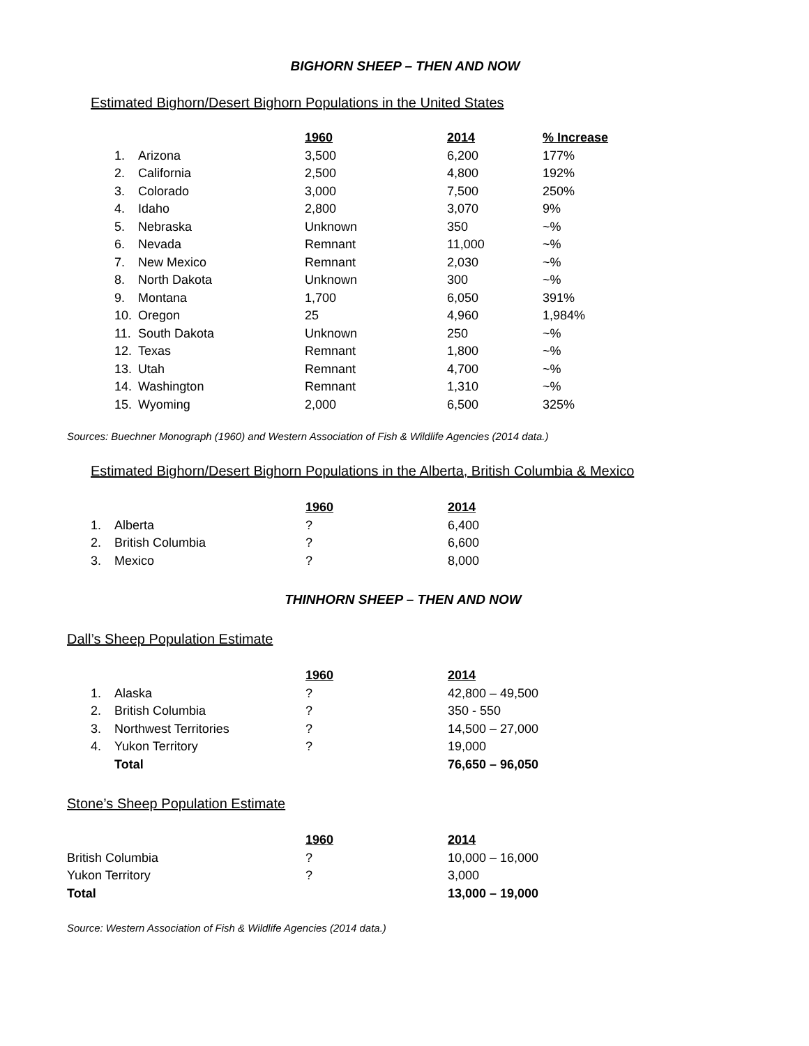BIGHORN SHEEP – THEN AND NOW
Estimated Bighorn/Desert Bighorn Populations in the United States
| | | 1960 | 2014 | % Increase |
| --- | --- | --- | --- | --- |
| 1. | Arizona | 3,500 | 6,200 | 177% |
| 2. | California | 2,500 | 4,800 | 192% |
| 3. | Colorado | 3,000 | 7,500 | 250% |
| 4. | Idaho | 2,800 | 3,070 | 9% |
| 5. | Nebraska | Unknown | 350 | ~% |
| 6. | Nevada | Remnant | 11,000 | ~% |
| 7. | New Mexico | Remnant | 2,030 | ~% |
| 8. | North Dakota | Unknown | 300 | ~% |
| 9. | Montana | 1,700 | 6,050 | 391% |
| 10. | Oregon | 25 | 4,960 | 1,984% |
| 11. | South Dakota | Unknown | 250 | ~% |
| 12. | Texas | Remnant | 1,800 | ~% |
| 13. | Utah | Remnant | 4,700 | ~% |
| 14. | Washington | Remnant | 1,310 | ~% |
| 15. | Wyoming | 2,000 | 6,500 | 325% |
Sources: Buechner Monograph (1960) and Western Association of Fish & Wildlife Agencies (2014 data.)
Estimated Bighorn/Desert Bighorn Populations in the Alberta, British Columbia & Mexico
| | | 1960 | 2014 |
| --- | --- | --- | --- |
| 1. | Alberta | ? | 6,400 |
| 2. | British Columbia | ? | 6,600 |
| 3. | Mexico | ? | 8,000 |
THINHORN SHEEP – THEN AND NOW
Dall’s Sheep Population Estimate
| | | 1960 | 2014 |
| --- | --- | --- | --- |
| 1. | Alaska | ? | 42,800 – 49,500 |
| 2. | British Columbia | ? | 350 - 550 |
| 3. | Northwest Territories | ? | 14,500 – 27,000 |
| 4. | Yukon Territory | ? | 19,000 |
| | Total | | 76,650 – 96,050 |
Stone’s Sheep Population Estimate
| | 1960 | 2014 |
| --- | --- | --- |
| British Columbia | ? | 10,000 – 16,000 |
| Yukon Territory | ? | 3,000 |
| Total | | 13,000 – 19,000 |
Source: Western Association of Fish & Wildlife Agencies (2014 data.)